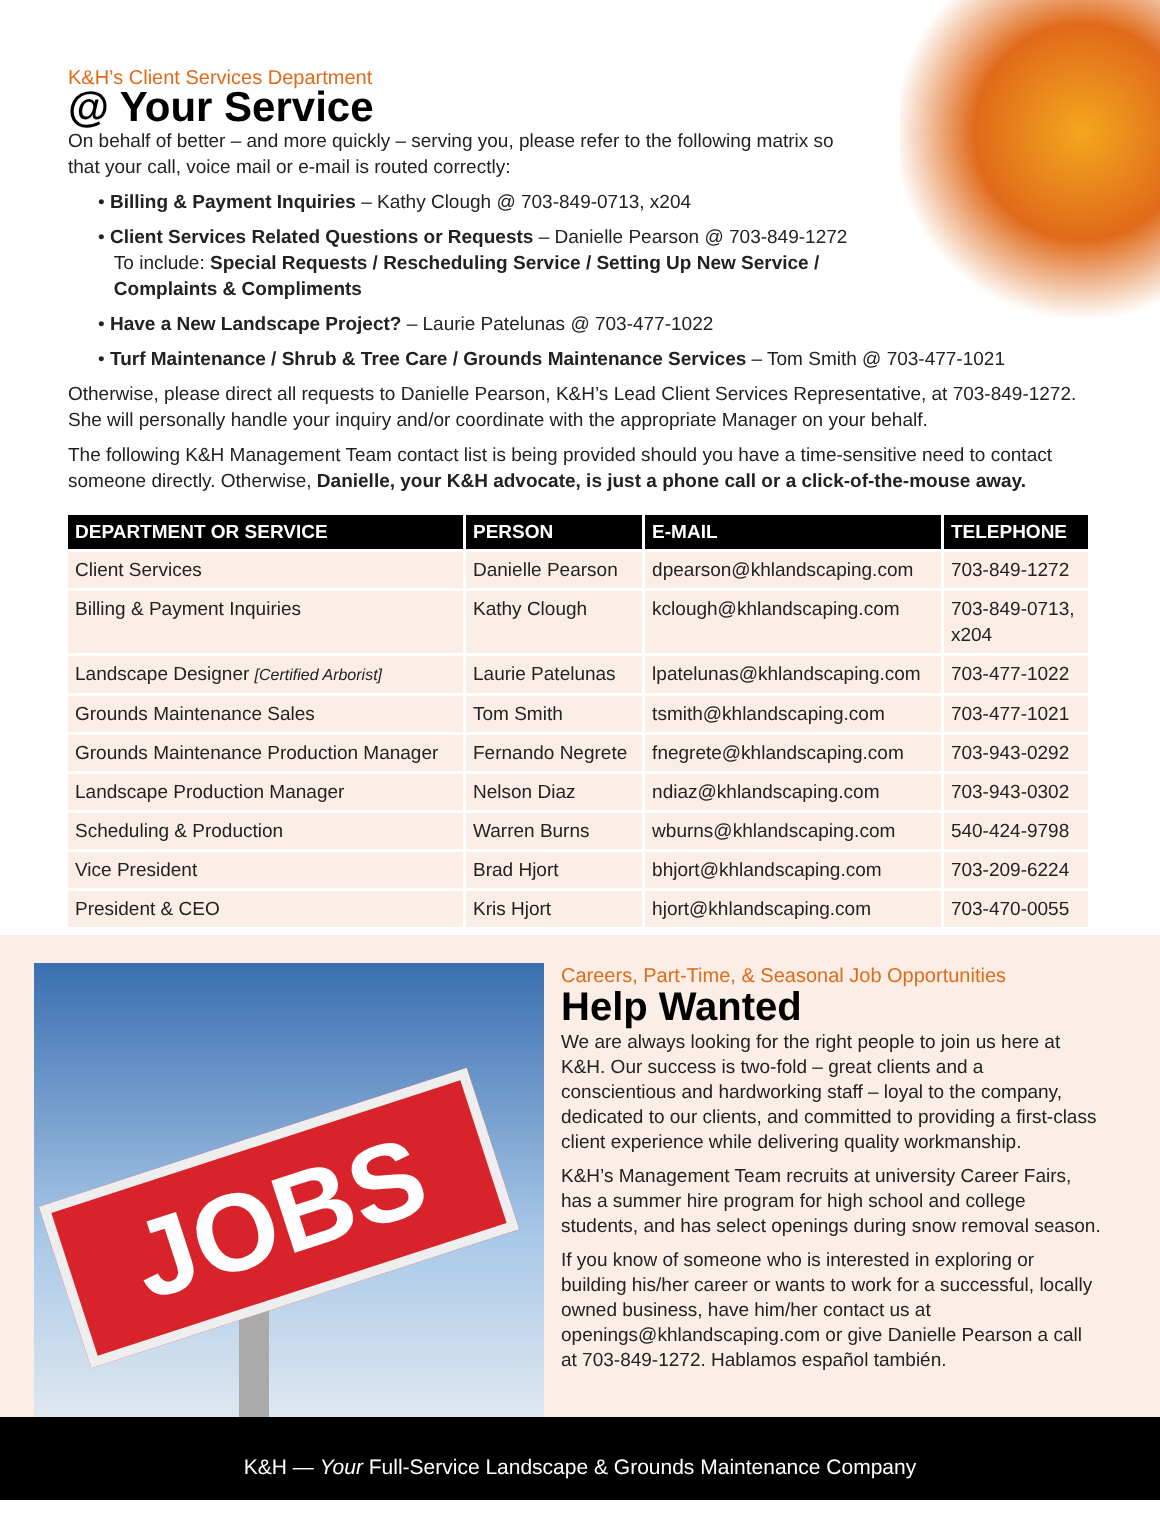K&H’s Client Services Department
@ Your Service
On behalf of better – and more quickly – serving you, please refer to the following matrix so
that your call, voice mail or e-mail is routed correctly:
• Billing & Payment Inquiries – Kathy Clough @ 703-849-0713, x204
• Client Services Related Questions or Requests – Danielle Pearson @ 703-849-1272
To include: Special Requests / Rescheduling Service / Setting Up New Service /
Complaints & Compliments
• Have a New Landscape Project? – Laurie Patelunas @ 703-477-1022
• Turf Maintenance / Shrub & Tree Care / Grounds Maintenance Services – Tom Smith @ 703-477-1021
Otherwise, please direct all requests to Danielle Pearson, K&H’s Lead Client Services Representative, at 703-849-1272. She will personally handle your inquiry and/or coordinate with the appropriate Manager on your behalf.
The following K&H Management Team contact list is being provided should you have a time-sensitive need to contact someone directly. Otherwise, Danielle, your K&H advocate, is just a phone call or a click-of-the-mouse away.
| DEPARTMENT OR SERVICE | PERSON | E-MAIL | TELEPHONE |
| --- | --- | --- | --- |
| Client Services | Danielle Pearson | dpearson@khlandscaping.com | 703-849-1272 |
| Billing & Payment Inquiries | Kathy Clough | kclough@khlandscaping.com | 703-849-0713, x204 |
| Landscape Designer [Certified Arborist] | Laurie Patelunas | lpatelunas@khlandscaping.com | 703-477-1022 |
| Grounds Maintenance Sales | Tom Smith | tsmith@khlandscaping.com | 703-477-1021 |
| Grounds Maintenance Production Manager | Fernando Negrete | fnegrete@khlandscaping.com | 703-943-0292 |
| Landscape Production Manager | Nelson Diaz | ndiaz@khlandscaping.com | 703-943-0302 |
| Scheduling & Production | Warren Burns | wburns@khlandscaping.com | 540-424-9798 |
| Vice President | Brad Hjort | bhjort@khlandscaping.com | 703-209-6224 |
| President & CEO | Kris Hjort | hjort@khlandscaping.com | 703-470-0055 |
JOBS
Careers, Part-Time, & Seasonal Job Opportunities
Help Wanted
We are always looking for the right people to join us here at K&H. Our success is two-fold – great clients and a conscientious and hardworking staff – loyal to the company, dedicated to our clients, and committed to providing a first-class client experience while delivering quality workmanship.
K&H’s Management Team recruits at university Career Fairs, has a summer hire program for high school and college students, and has select openings during snow removal season.
If you know of someone who is interested in exploring or building his/her career or wants to work for a successful, locally owned business, have him/her contact us at openings@khlandscaping.com or give Danielle Pearson a call at 703-849-1272. Hablamos español también.
K&H — Your Full-Service Landscape & Grounds Maintenance Company